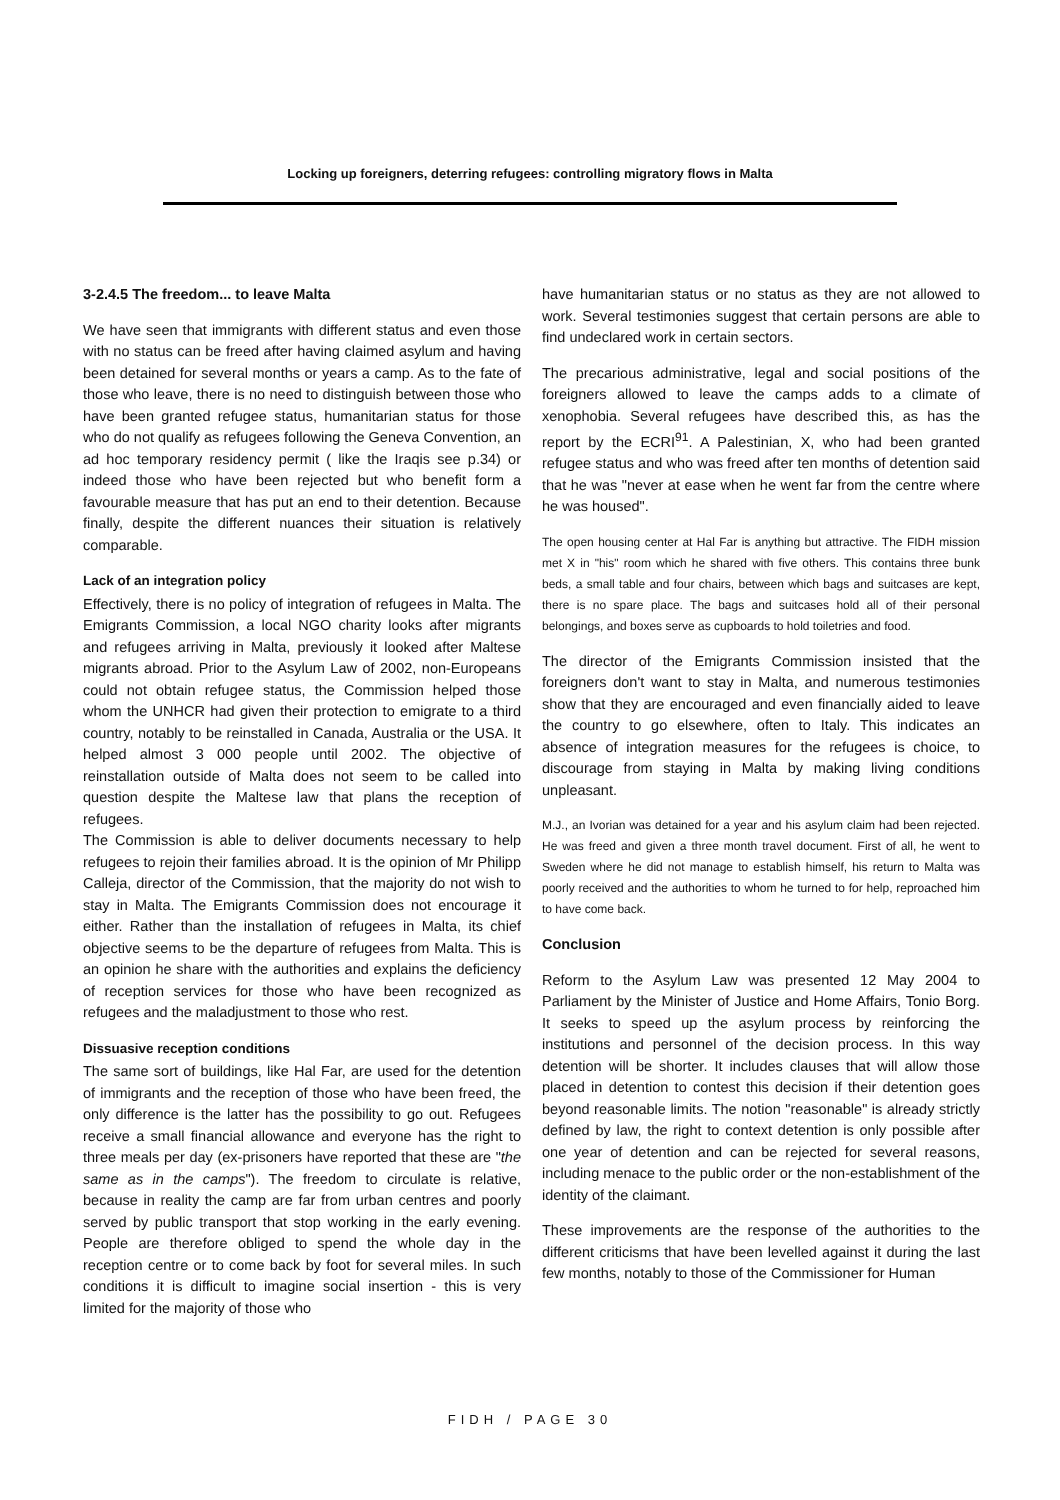Locking up foreigners, deterring refugees: controlling migratory flows in Malta
3-2.4.5 The freedom... to leave Malta
We have seen that immigrants with different status and even those with no status can be freed after having claimed asylum and having been detained for several months or years a camp. As to the fate of those who leave, there is no need to distinguish between those who have been granted refugee status, humanitarian status for those who do not qualify as refugees following the Geneva Convention, an ad hoc temporary residency permit ( like the Iraqis see p.34) or indeed those who have been rejected but who benefit form a favourable measure that has put an end to their detention. Because finally, despite the different nuances their situation is relatively comparable.
Lack of an integration policy
Effectively, there is no policy of integration of refugees in Malta. The Emigrants Commission, a local NGO charity looks after migrants and refugees arriving in Malta, previously it looked after Maltese migrants abroad. Prior to the Asylum Law of 2002, non-Europeans could not obtain refugee status, the Commission helped those whom the UNHCR had given their protection to emigrate to a third country, notably to be reinstalled in Canada, Australia or the USA. It helped almost 3 000 people until 2002. The objective of reinstallation outside of Malta does not seem to be called into question despite the Maltese law that plans the reception of refugees.
The Commission is able to deliver documents necessary to help refugees to rejoin their families abroad. It is the opinion of Mr Philipp Calleja, director of the Commission, that the majority do not wish to stay in Malta. The Emigrants Commission does not encourage it either. Rather than the installation of refugees in Malta, its chief objective seems to be the departure of refugees from Malta. This is an opinion he share with the authorities and explains the deficiency of reception services for those who have been recognized as refugees and the maladjustment to those who rest.
Dissuasive reception conditions
The same sort of buildings, like Hal Far, are used for the detention of immigrants and the reception of those who have been freed, the only difference is the latter has the possibility to go out. Refugees receive a small financial allowance and everyone has the right to three meals per day (ex-prisoners have reported that these are "the same as in the camps"). The freedom to circulate is relative, because in reality the camp are far from urban centres and poorly served by public transport that stop working in the early evening. People are therefore obliged to spend the whole day in the reception centre or to come back by foot for several miles. In such conditions it is difficult to imagine social insertion - this is very limited for the majority of those who
have humanitarian status or no status as they are not allowed to work. Several testimonies suggest that certain persons are able to find undeclared work in certain sectors.
The precarious administrative, legal and social positions of the foreigners allowed to leave the camps adds to a climate of xenophobia. Several refugees have described this, as has the report by the ECRI<sup>91</sup>. A Palestinian, X, who had been granted refugee status and who was freed after ten months of detention said that he was "never at ease when he went far from the centre where he was housed".
The open housing center at Hal Far is anything but attractive. The FIDH mission met X in "his" room which he shared with five others. This contains three bunk beds, a small table and four chairs, between which bags and suitcases are kept, there is no spare place. The bags and suitcases hold all of their personal belongings, and boxes serve as cupboards to hold toiletries and food.
The director of the Emigrants Commission insisted that the foreigners don't want to stay in Malta, and numerous testimonies show that they are encouraged and even financially aided to leave the country to go elsewhere, often to Italy. This indicates an absence of integration measures for the refugees is choice, to discourage from staying in Malta by making living conditions unpleasant.
M.J., an Ivorian was detained for a year and his asylum claim had been rejected. He was freed and given a three month travel document. First of all, he went to Sweden where he did not manage to establish himself, his return to Malta was poorly received and the authorities to whom he turned to for help, reproached him to have come back.
Conclusion
Reform to the Asylum Law was presented 12 May 2004 to Parliament by the Minister of Justice and Home Affairs, Tonio Borg. It seeks to speed up the asylum process by reinforcing the institutions and personnel of the decision process. In this way detention will be shorter. It includes clauses that will allow those placed in detention to contest this decision if their detention goes beyond reasonable limits. The notion "reasonable" is already strictly defined by law, the right to context detention is only possible after one year of detention and can be rejected for several reasons, including menace to the public order or the non-establishment of the identity of the claimant.
These improvements are the response of the authorities to the different criticisms that have been levelled against it during the last few months, notably to those of the Commissioner for Human
FIDH / PAGE 30